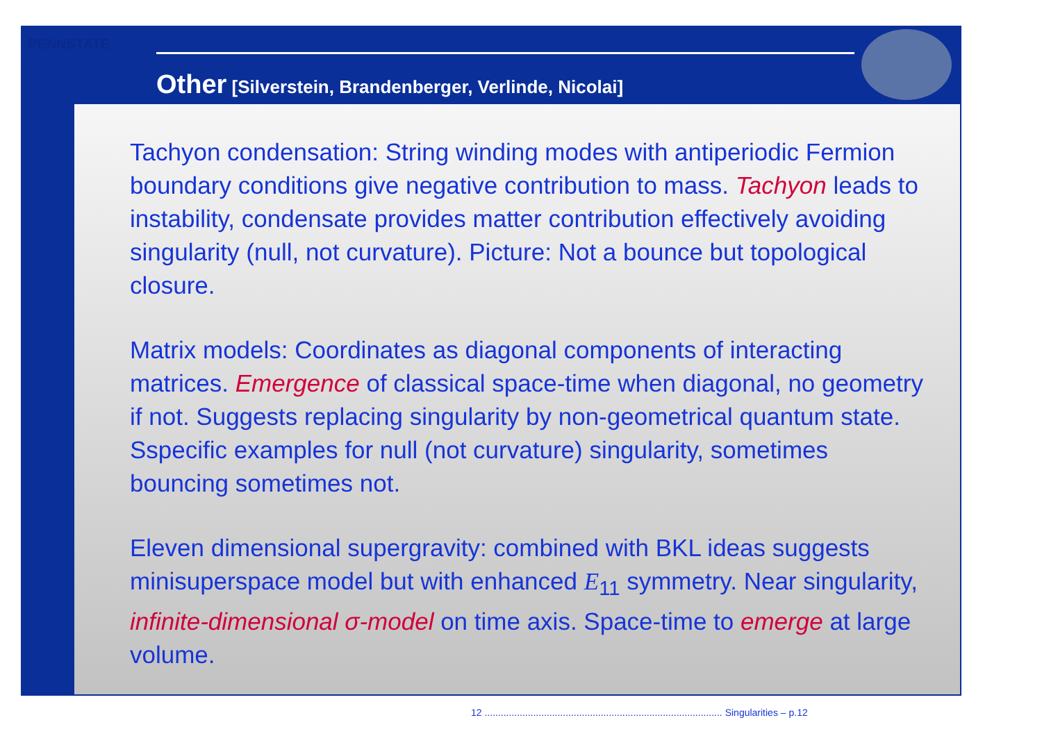PENNSTATE
Other [Silverstein, Brandenberger, Verlinde, Nicolai]
Tachyon condensation: String winding modes with antiperiodic Fermion boundary conditions give negative contribution to mass. Tachyon leads to instability, condensate provides matter contribution effectively avoiding singularity (null, not curvature). Picture: Not a bounce but topological closure.
Matrix models: Coordinates as diagonal components of interacting matrices. Emergence of classical space-time when diagonal, no geometry if not. Suggests replacing singularity by non-geometrical quantum state. Sspecific examples for null (not curvature) singularity, sometimes bouncing sometimes not.
Eleven dimensional supergravity: combined with BKL ideas suggests minisuperspace model but with enhanced E<sub>11</sub> symmetry. Near singularity, infinite-dimensional σ-model on time axis. Space-time to emerge at large volume.
12 ........................................................................................ Singularities – p.12